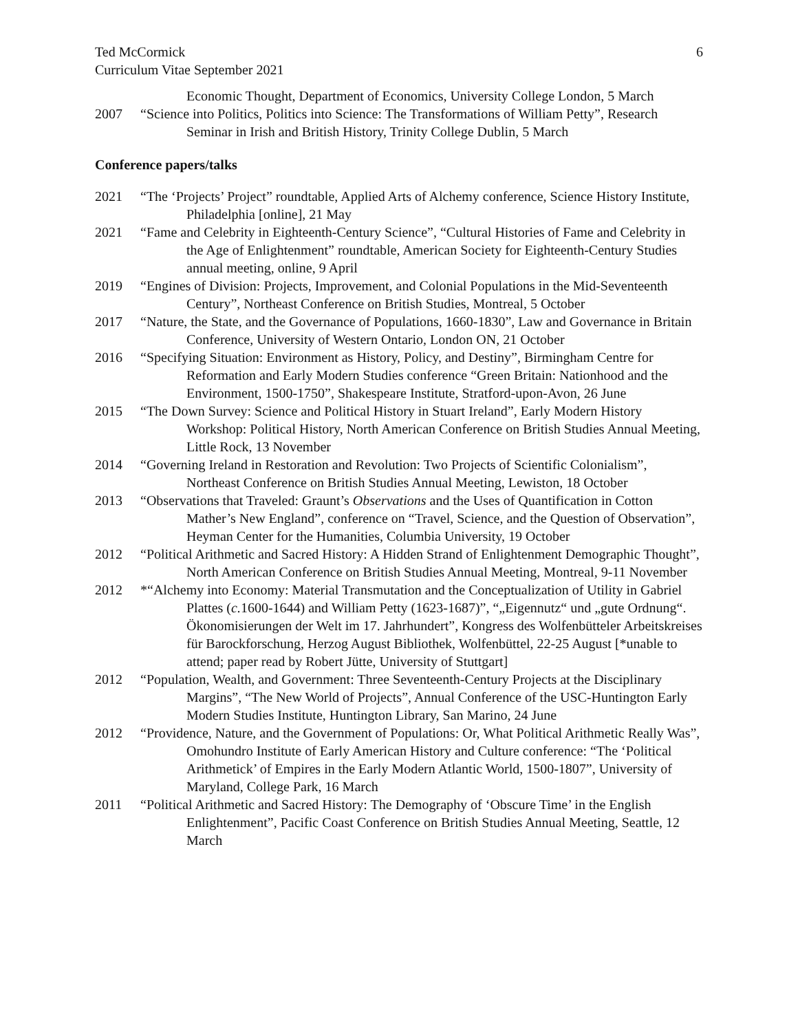Ted McCormick
Curriculum Vitae September 2021
6
Economic Thought, Department of Economics, University College London, 5 March
2007 “Science into Politics, Politics into Science: The Transformations of William Petty”, Research Seminar in Irish and British History, Trinity College Dublin, 5 March
Conference papers/talks
2021 “The ‘Projects’ Project” roundtable, Applied Arts of Alchemy conference, Science History Institute, Philadelphia [online], 21 May
2021 “Fame and Celebrity in Eighteenth-Century Science”, “Cultural Histories of Fame and Celebrity in the Age of Enlightenment” roundtable, American Society for Eighteenth-Century Studies annual meeting, online, 9 April
2019 “Engines of Division: Projects, Improvement, and Colonial Populations in the Mid-Seventeenth Century”, Northeast Conference on British Studies, Montreal, 5 October
2017 “Nature, the State, and the Governance of Populations, 1660-1830”, Law and Governance in Britain Conference, University of Western Ontario, London ON, 21 October
2016 “Specifying Situation: Environment as History, Policy, and Destiny”, Birmingham Centre for Reformation and Early Modern Studies conference “Green Britain: Nationhood and the Environment, 1500-1750”, Shakespeare Institute, Stratford-upon-Avon, 26 June
2015 “The Down Survey: Science and Political History in Stuart Ireland”, Early Modern History Workshop: Political History, North American Conference on British Studies Annual Meeting, Little Rock, 13 November
2014 “Governing Ireland in Restoration and Revolution: Two Projects of Scientific Colonialism”, Northeast Conference on British Studies Annual Meeting, Lewiston, 18 October
2013 “Observations that Traveled: Graunt’s Observations and the Uses of Quantification in Cotton Mather’s New England”, conference on “Travel, Science, and the Question of Observation”, Heyman Center for the Humanities, Columbia University, 19 October
2012 “Political Arithmetic and Sacred History: A Hidden Strand of Enlightenment Demographic Thought”, North American Conference on British Studies Annual Meeting, Montreal, 9-11 November
2012 *“Alchemy into Economy: Material Transmutation and the Conceptualization of Utility in Gabriel Plattes (c. 1600-1644) and William Petty (1623-1687)”, “„Eigennutz“ und „gute Ordnung“. Ökonomisierungen der Welt im 17. Jahrhundert”, Kongress des Wolfenbütteler Arbeitskreises für Barockforschung, Herzog August Bibliothek, Wolfenbüttel, 22-25 August [*unable to attend; paper read by Robert Jütte, University of Stuttgart]
2012 “Population, Wealth, and Government: Three Seventeenth-Century Projects at the Disciplinary Margins”, “The New World of Projects”, Annual Conference of the USC-Huntington Early Modern Studies Institute, Huntington Library, San Marino, 24 June
2012 “Providence, Nature, and the Government of Populations: Or, What Political Arithmetic Really Was”, Omohundro Institute of Early American History and Culture conference: “The ‘Political Arithmetick’ of Empires in the Early Modern Atlantic World, 1500-1807”, University of Maryland, College Park, 16 March
2011 “Political Arithmetic and Sacred History: The Demography of ‘Obscure Time’ in the English Enlightenment”, Pacific Coast Conference on British Studies Annual Meeting, Seattle, 12 March